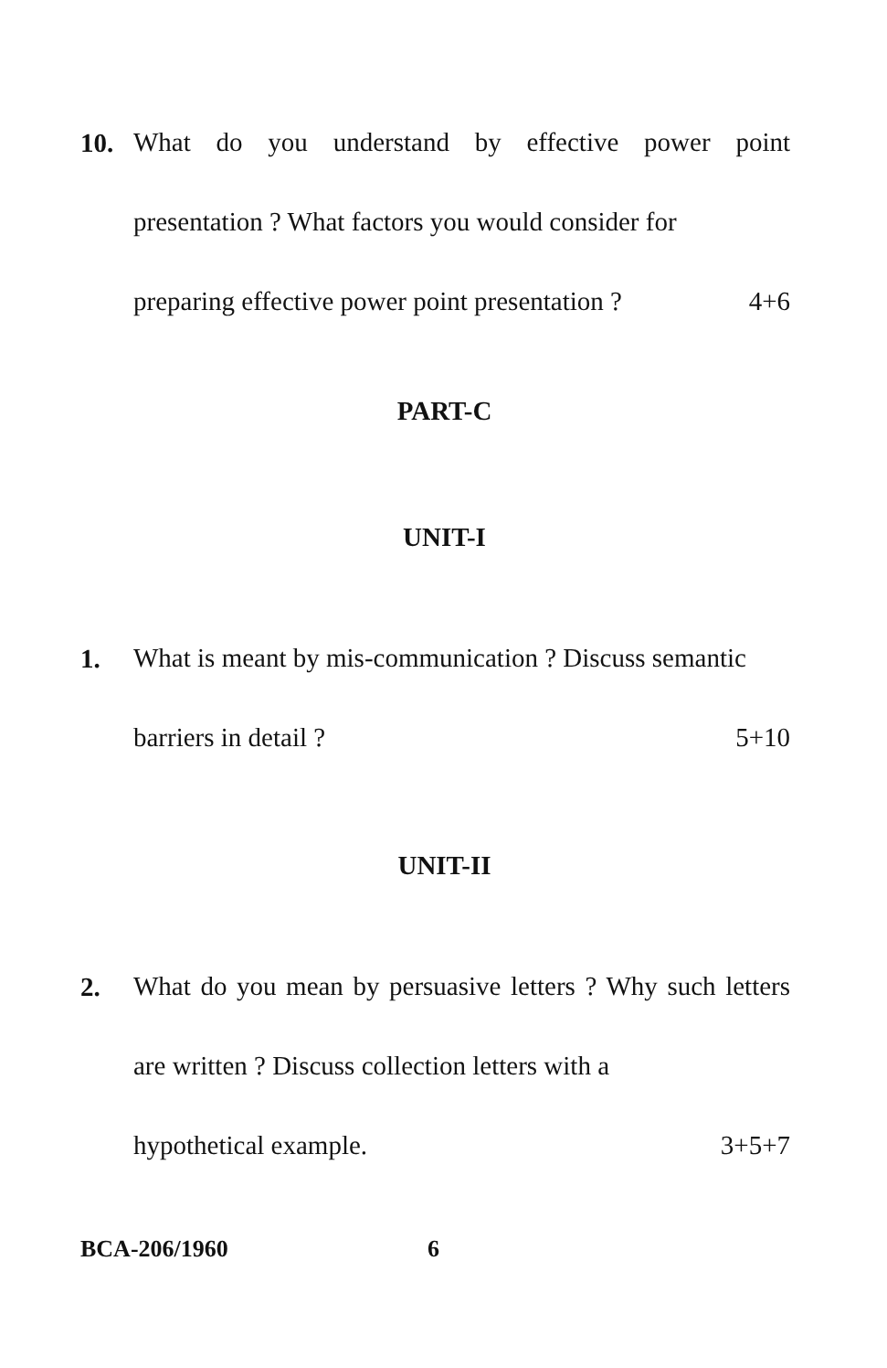10.
What do you understand by effective power point presentation ? What factors you would consider for
preparing effective power point presentation ? 4+6
PART-C
UNIT-I
1.
What is meant by mis-communication ? Discuss semantic
barriers in detail ? 5+10
UNIT-II
2.
What do you mean by persuasive letters ? Why such letters are written ? Discuss collection letters with a
hypothetical example. 3+5+7
BCA-206/1960 6